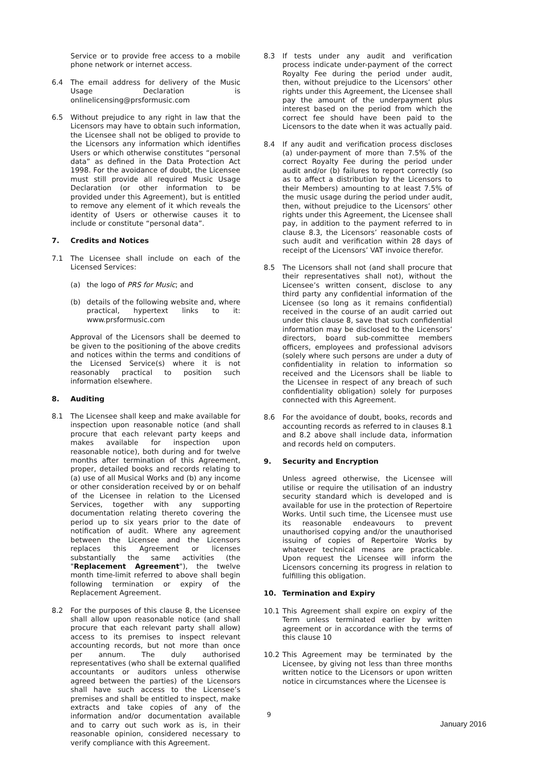Service or to provide free access to a mobile phone network or internet access.
6.4 The email address for delivery of the Music Usage Declaration is onlinelicensing@prsformusic.com
6.5 Without prejudice to any right in law that the Licensors may have to obtain such information, the Licensee shall not be obliged to provide to the Licensors any information which identifies Users or which otherwise constitutes “personal data” as defined in the Data Protection Act 1998. For the avoidance of doubt, the Licensee must still provide all required Music Usage Declaration (or other information to be provided under this Agreement), but is entitled to remove any element of it which reveals the identity of Users or otherwise causes it to include or constitute “personal data”.
7. Credits and Notices
7.1 The Licensee shall include on each of the Licensed Services:
(a) the logo of PRS for Music; and
(b) details of the following website and, where practical, hypertext links to it: www.prsformusic.com
Approval of the Licensors shall be deemed to be given to the positioning of the above credits and notices within the terms and conditions of the Licensed Service(s) where it is not reasonably practical to position such information elsewhere.
8. Auditing
8.1 The Licensee shall keep and make available for inspection upon reasonable notice (and shall procure that each relevant party keeps and makes available for inspection upon reasonable notice), both during and for twelve months after termination of this Agreement, proper, detailed books and records relating to (a) use of all Musical Works and (b) any income or other consideration received by or on behalf of the Licensee in relation to the Licensed Services, together with any supporting documentation relating thereto covering the period up to six years prior to the date of notification of audit. Where any agreement between the Licensee and the Licensors replaces this Agreement or licenses substantially the same activities (the "Replacement Agreement"), the twelve month time-limit referred to above shall begin following termination or expiry of the Replacement Agreement.
8.2 For the purposes of this clause 8, the Licensee shall allow upon reasonable notice (and shall procure that each relevant party shall allow) access to its premises to inspect relevant accounting records, but not more than once per annum. The duly authorised representatives (who shall be external qualified accountants or auditors unless otherwise agreed between the parties) of the Licensors shall have such access to the Licensee’s premises and shall be entitled to inspect, make extracts and take copies of any of the information and/or documentation available and to carry out such work as is, in their reasonable opinion, considered necessary to verify compliance with this Agreement.
8.3 If tests under any audit and verification process indicate under-payment of the correct Royalty Fee during the period under audit, then, without prejudice to the Licensors’ other rights under this Agreement, the Licensee shall pay the amount of the underpayment plus interest based on the period from which the correct fee should have been paid to the Licensors to the date when it was actually paid.
8.4 If any audit and verification process discloses (a) under-payment of more than 7.5% of the correct Royalty Fee during the period under audit and/or (b) failures to report correctly (so as to affect a distribution by the Licensors to their Members) amounting to at least 7.5% of the music usage during the period under audit, then, without prejudice to the Licensors’ other rights under this Agreement, the Licensee shall pay, in addition to the payment referred to in clause 8.3, the Licensors’ reasonable costs of such audit and verification within 28 days of receipt of the Licensors’ VAT invoice therefor.
8.5 The Licensors shall not (and shall procure that their representatives shall not), without the Licensee’s written consent, disclose to any third party any confidential information of the Licensee (so long as it remains confidential) received in the course of an audit carried out under this clause 8, save that such confidential information may be disclosed to the Licensors’ directors, board sub-committee members officers, employees and professional advisors (solely where such persons are under a duty of confidentiality in relation to information so received and the Licensors shall be liable to the Licensee in respect of any breach of such confidentiality obligation) solely for purposes connected with this Agreement.
8.6 For the avoidance of doubt, books, records and accounting records as referred to in clauses 8.1 and 8.2 above shall include data, information and records held on computers.
9. Security and Encryption
Unless agreed otherwise, the Licensee will utilise or require the utilisation of an industry security standard which is developed and is available for use in the protection of Repertoire Works. Until such time, the Licensee must use its reasonable endeavours to prevent unauthorised copying and/or the unauthorised issuing of copies of Repertoire Works by whatever technical means are practicable. Upon request the Licensee will inform the Licensors concerning its progress in relation to fulfilling this obligation.
10. Termination and Expiry
10.1 This Agreement shall expire on expiry of the Term unless terminated earlier by written agreement or in accordance with the terms of this clause 10
10.2 This Agreement may be terminated by the Licensee, by giving not less than three months written notice to the Licensors or upon written notice in circumstances where the Licensee is
9
January 2016